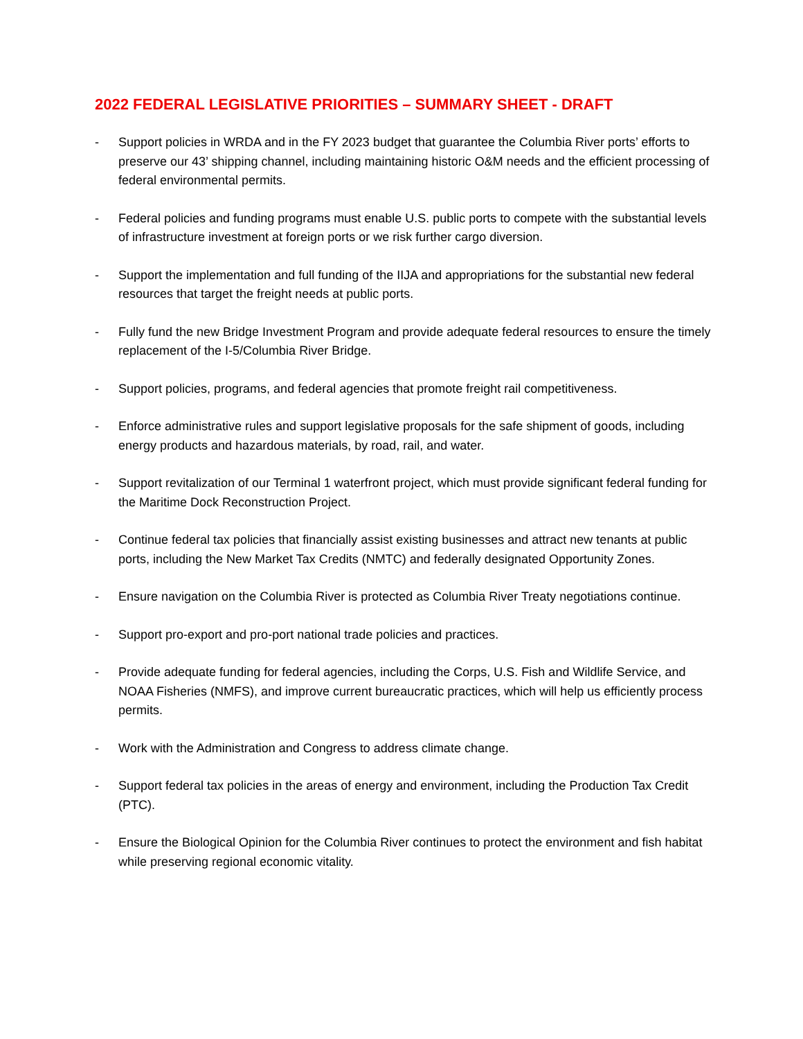2022 FEDERAL LEGISLATIVE PRIORITIES – SUMMARY SHEET - DRAFT
- Support policies in WRDA and in the FY 2023 budget that guarantee the Columbia River ports’ efforts to preserve our 43’ shipping channel, including maintaining historic O&M needs and the efficient processing of federal environmental permits.
- Federal policies and funding programs must enable U.S. public ports to compete with the substantial levels of infrastructure investment at foreign ports or we risk further cargo diversion.
- Support the implementation and full funding of the IIJA and appropriations for the substantial new federal resources that target the freight needs at public ports.
- Fully fund the new Bridge Investment Program and provide adequate federal resources to ensure the timely replacement of the I-5/Columbia River Bridge.
- Support policies, programs, and federal agencies that promote freight rail competitiveness.
- Enforce administrative rules and support legislative proposals for the safe shipment of goods, including energy products and hazardous materials, by road, rail, and water.
- Support revitalization of our Terminal 1 waterfront project, which must provide significant federal funding for the Maritime Dock Reconstruction Project.
- Continue federal tax policies that financially assist existing businesses and attract new tenants at public ports, including the New Market Tax Credits (NMTC) and federally designated Opportunity Zones.
- Ensure navigation on the Columbia River is protected as Columbia River Treaty negotiations continue.
- Support pro-export and pro-port national trade policies and practices.
- Provide adequate funding for federal agencies, including the Corps, U.S. Fish and Wildlife Service, and NOAA Fisheries (NMFS), and improve current bureaucratic practices, which will help us efficiently process permits.
- Work with the Administration and Congress to address climate change.
- Support federal tax policies in the areas of energy and environment, including the Production Tax Credit (PTC).
- Ensure the Biological Opinion for the Columbia River continues to protect the environment and fish habitat while preserving regional economic vitality.